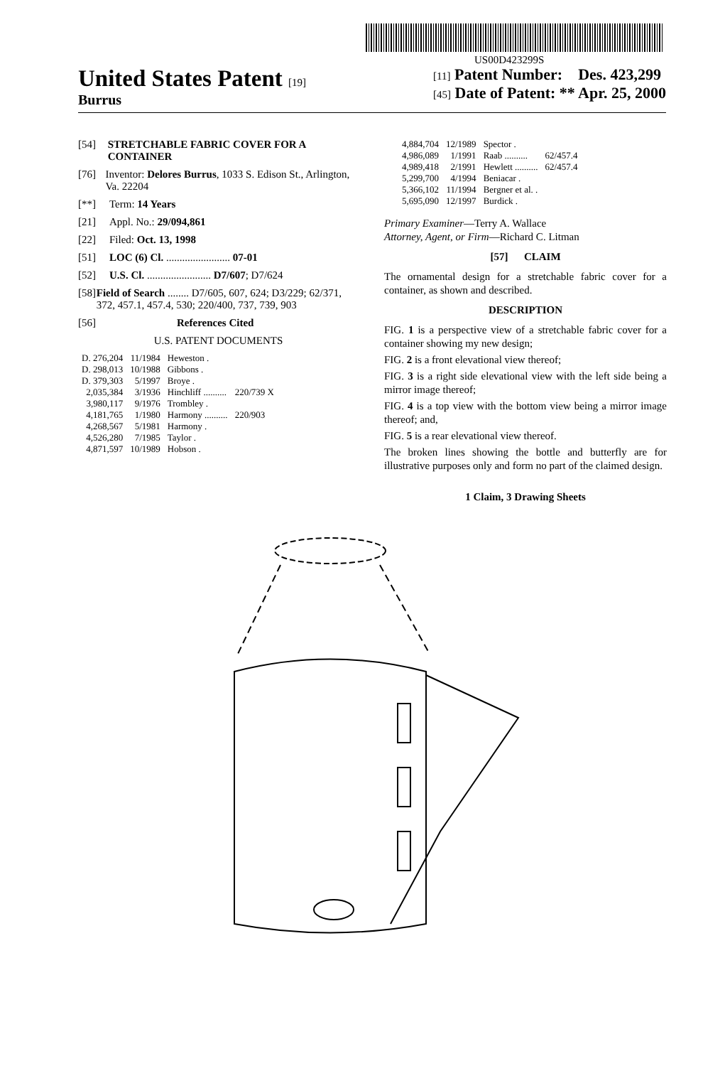US00D423299S
United States Patent [19]
Burrus
[11] Patent Number: Des. 423,299
[45] Date of Patent: ** Apr. 25, 2000
[54] STRETCHABLE FABRIC COVER FOR A CONTAINER
[76] Inventor: Delores Burrus, 1033 S. Edison St., Arlington, Va. 22204
[**] Term: 14 Years
[21] Appl. No.: 29/094,861
[22] Filed: Oct. 13, 1998
[51] LOC (6) Cl. ........................ 07-01
[52] U.S. Cl. ........................ D7/607; D7/624
[58] Field of Search ........ D7/605, 607, 624; D3/229; 62/371, 372, 457.1, 457.4, 530; 220/400, 737, 739, 903
[56] References Cited
U.S. PATENT DOCUMENTS
| D. 276,204 | 11/1984 | Heweston . | |
| D. 298,013 | 10/1988 | Gibbons . | |
| D. 379,303 | 5/1997 | Broye . | |
| 2,035,384 | 3/1936 | Hinchliff .......... | 220/739 X |
| 3,980,117 | 9/1976 | Trombley . | |
| 4,181,765 | 1/1980 | Harmony .......... | 220/903 |
| 4,268,567 | 5/1981 | Harmony . | |
| 4,526,280 | 7/1985 | Taylor . | |
| 4,871,597 | 10/1989 | Hobson . | |
| 4,884,704 | 12/1989 | Spector . | |
| 4,986,089 | 1/1991 | Raab .......... | 62/457.4 |
| 4,989,418 | 2/1991 | Hewlett .......... | 62/457.4 |
| 5,299,700 | 4/1994 | Beniacar . | |
| 5,366,102 | 11/1994 | Bergner et al. . | |
| 5,695,090 | 12/1997 | Burdick . | |
Primary Examiner—Terry A. Wallace
Attorney, Agent, or Firm—Richard C. Litman
[57] CLAIM
The ornamental design for a stretchable fabric cover for a container, as shown and described.
DESCRIPTION
FIG. 1 is a perspective view of a stretchable fabric cover for a container showing my new design;
FIG. 2 is a front elevational view thereof;
FIG. 3 is a right side elevational view with the left side being a mirror image thereof;
FIG. 4 is a top view with the bottom view being a mirror image thereof; and,
FIG. 5 is a rear elevational view thereof.
The broken lines showing the bottle and butterfly are for illustrative purposes only and form no part of the claimed design.
1 Claim, 3 Drawing Sheets